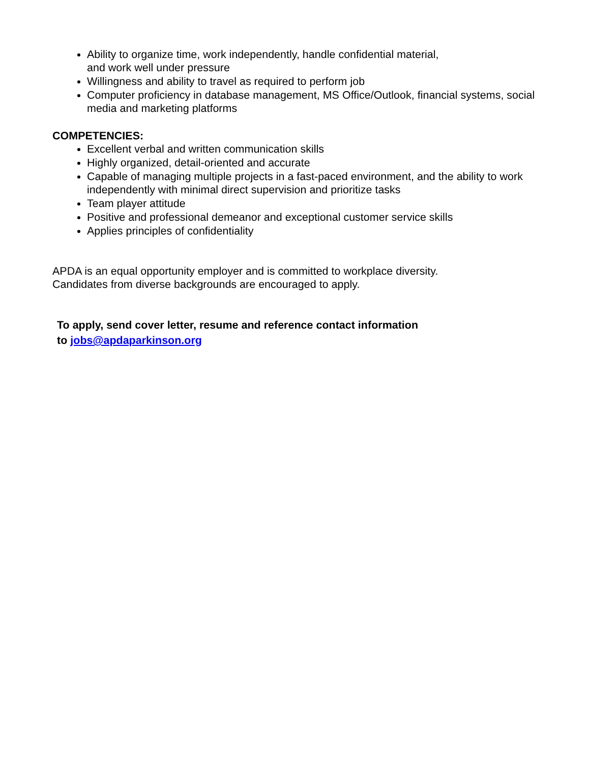Ability to organize time, work independently, handle confidential material,
and work well under pressure
Willingness and ability to travel as required to perform job
Computer proficiency in database management, MS Office/Outlook, financial systems, social media and marketing platforms
COMPETENCIES:
Excellent verbal and written communication skills
Highly organized, detail-oriented and accurate
Capable of managing multiple projects in a fast-paced environment, and the ability to work independently with minimal direct supervision and prioritize tasks
Team player attitude
Positive and professional demeanor and exceptional customer service skills
Applies principles of confidentiality
APDA is an equal opportunity employer and is committed to workplace diversity.
Candidates from diverse backgrounds are encouraged to apply.
To apply, send cover letter, resume and reference contact information
to jobs@apdaparkinson.org